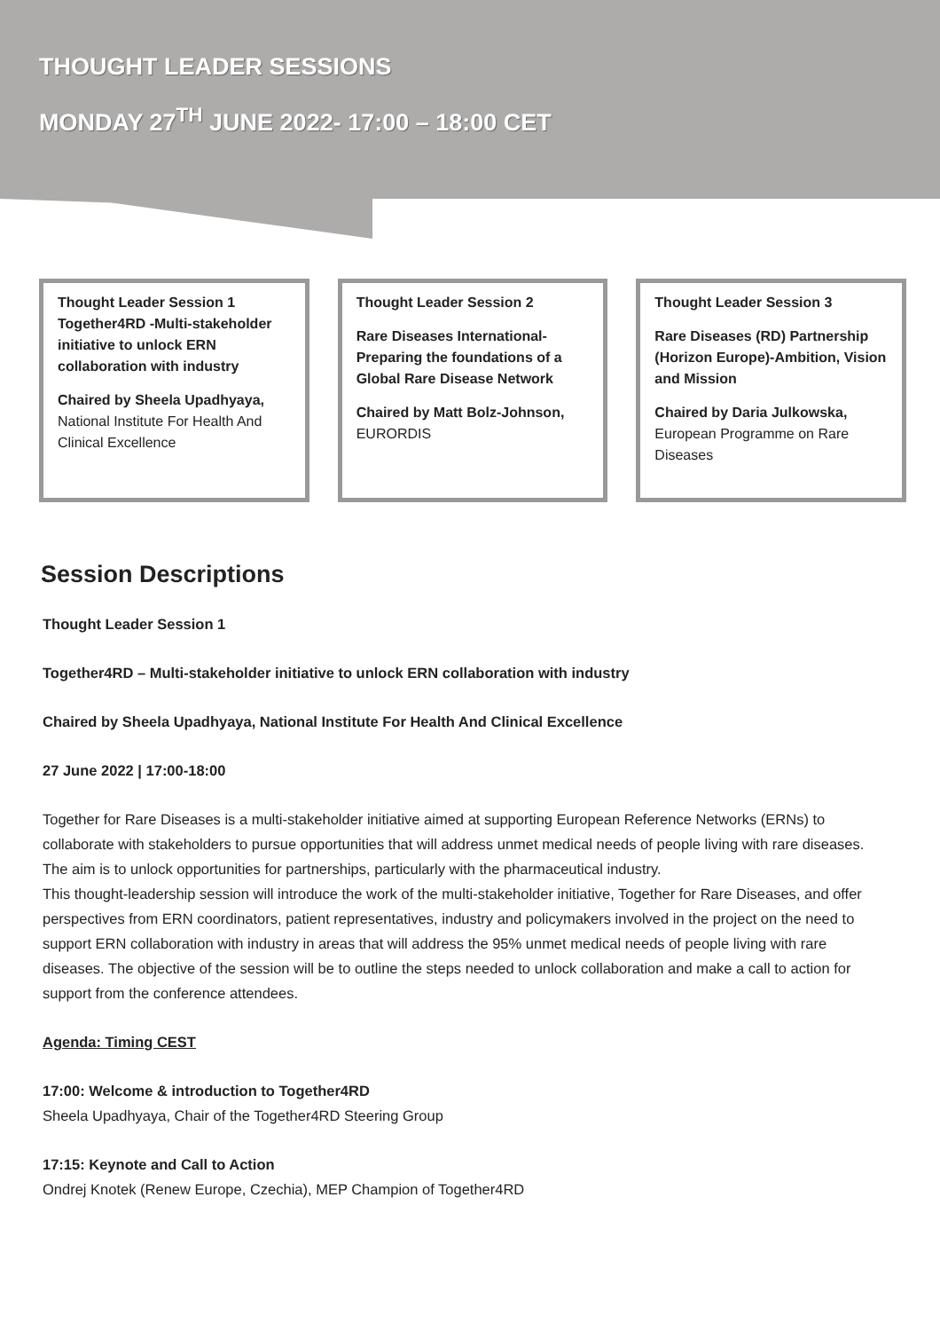THOUGHT LEADER SESSIONS
MONDAY 27<sup>TH</sup> JUNE 2022- 17:00 – 18:00 CET
Thought Leader Session 1
Together4RD -Multi-stakeholder initiative to unlock ERN collaboration with industry
Chaired by Sheela Upadhyaya,
National Institute For Health And Clinical Excellence
Thought Leader Session 2
Rare Diseases International-Preparing the foundations of a Global Rare Disease Network
Chaired by Matt Bolz-Johnson,
EURORDIS
Thought Leader Session 3
Rare Diseases (RD) Partnership (Horizon Europe)-Ambition, Vision and Mission
Chaired by Daria Julkowska,
European Programme on Rare Diseases
Session Descriptions
Thought Leader Session 1
Together4RD – Multi-stakeholder initiative to unlock ERN collaboration with industry
Chaired by Sheela Upadhyaya, National Institute For Health And Clinical Excellence
27 June 2022 | 17:00-18:00
Together for Rare Diseases is a multi-stakeholder initiative aimed at supporting European Reference Networks (ERNs) to collaborate with stakeholders to pursue opportunities that will address unmet medical needs of people living with rare diseases. The aim is to unlock opportunities for partnerships, particularly with the pharmaceutical industry.
This thought-leadership session will introduce the work of the multi-stakeholder initiative, Together for Rare Diseases, and offer perspectives from ERN coordinators, patient representatives, industry and policymakers involved in the project on the need to support ERN collaboration with industry in areas that will address the 95% unmet medical needs of people living with rare diseases. The objective of the session will be to outline the steps needed to unlock collaboration and make a call to action for support from the conference attendees.
Agenda: Timing CEST
17:00: Welcome & introduction to Together4RD
Sheela Upadhyaya, Chair of the Together4RD Steering Group
17:15: Keynote and Call to Action
Ondrej Knotek (Renew Europe, Czechia), MEP Champion of Together4RD